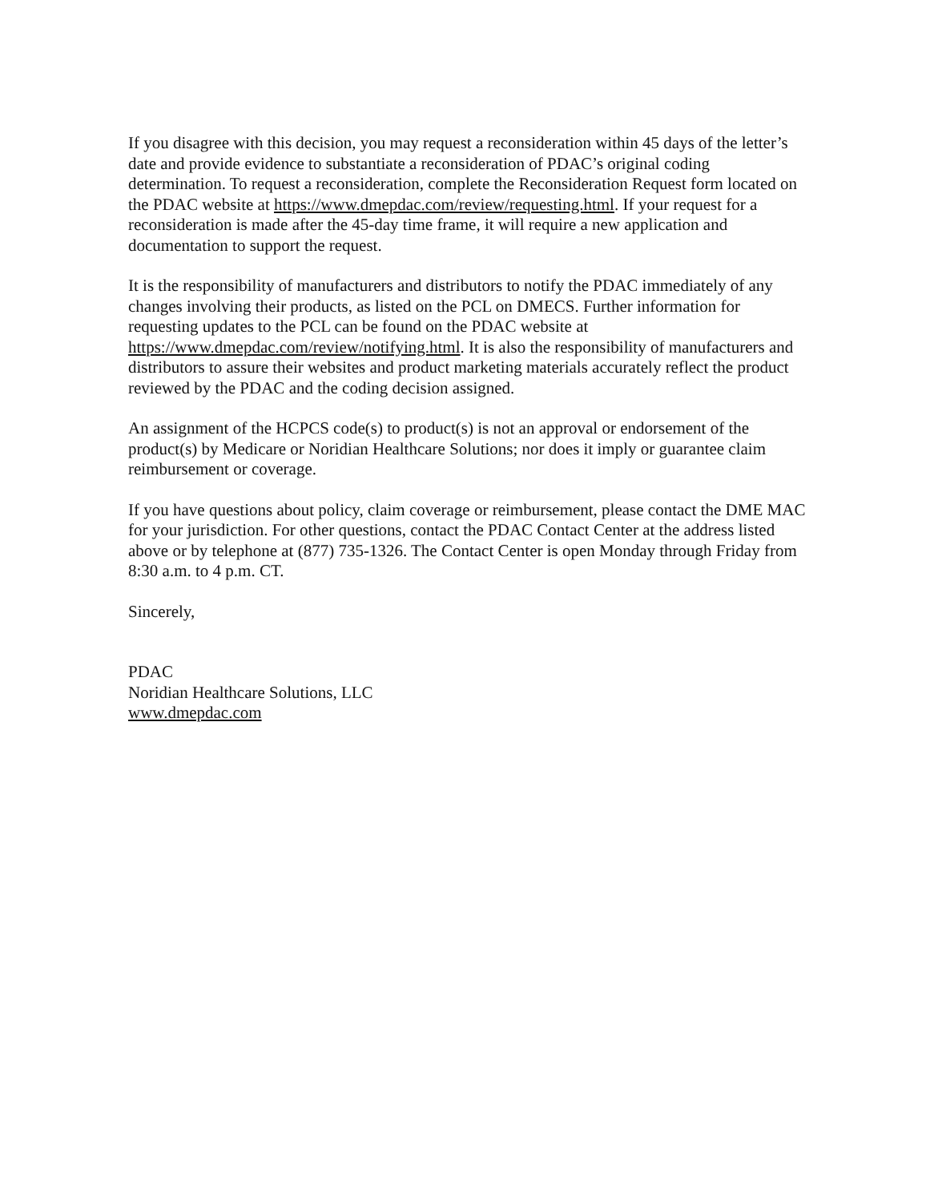If you disagree with this decision, you may request a reconsideration within 45 days of the letter’s date and provide evidence to substantiate a reconsideration of PDAC’s original coding determination. To request a reconsideration, complete the Reconsideration Request form located on the PDAC website at https://www.dmepdac.com/review/requesting.html. If your request for a reconsideration is made after the 45-day time frame, it will require a new application and documentation to support the request.
It is the responsibility of manufacturers and distributors to notify the PDAC immediately of any changes involving their products, as listed on the PCL on DMECS. Further information for requesting updates to the PCL can be found on the PDAC website at https://www.dmepdac.com/review/notifying.html. It is also the responsibility of manufacturers and distributors to assure their websites and product marketing materials accurately reflect the product reviewed by the PDAC and the coding decision assigned.
An assignment of the HCPCS code(s) to product(s) is not an approval or endorsement of the product(s) by Medicare or Noridian Healthcare Solutions; nor does it imply or guarantee claim reimbursement or coverage.
If you have questions about policy, claim coverage or reimbursement, please contact the DME MAC for your jurisdiction. For other questions, contact the PDAC Contact Center at the address listed above or by telephone at (877) 735-1326. The Contact Center is open Monday through Friday from 8:30 a.m. to 4 p.m. CT.
Sincerely,
PDAC
Noridian Healthcare Solutions, LLC
www.dmepdac.com